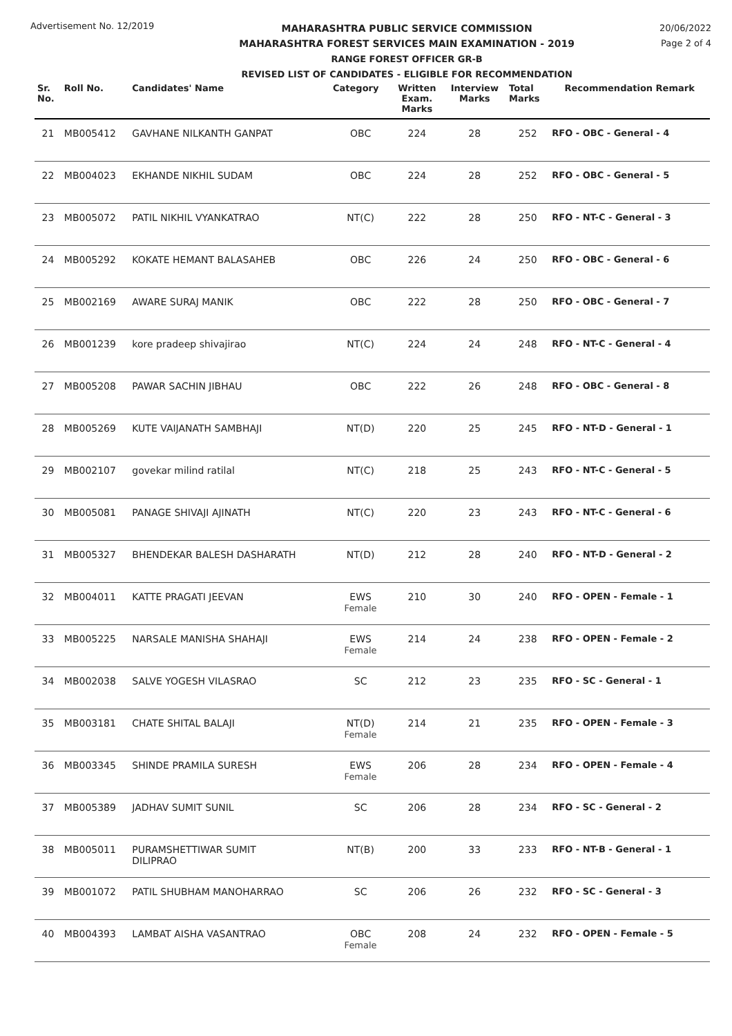Advertisement No. 12/2019
MAHARASHTRA PUBLIC SERVICE COMMISSION
MAHARASHTRA FOREST SERVICES MAIN EXAMINATION - 2019
RANGE FOREST OFFICER GR-B
REVISED LIST OF CANDIDATES - ELIGIBLE FOR RECOMMENDATION
20/06/2022
Page 2 of 4
| Sr. No. | Roll No. | Candidates' Name | Category | Written Exam. Marks | Interview Marks | Total Marks | Recommendation Remark |
| --- | --- | --- | --- | --- | --- | --- | --- |
| 21 | MB005412 | GAVHANE NILKANTH GANPAT | OBC | 224 | 28 | 252 | RFO - OBC - General - 4 |
| 22 | MB004023 | EKHANDE NIKHIL SUDAM | OBC | 224 | 28 | 252 | RFO - OBC - General - 5 |
| 23 | MB005072 | PATIL NIKHIL VYANKATRAO | NT(C) | 222 | 28 | 250 | RFO - NT-C - General - 3 |
| 24 | MB005292 | KOKATE HEMANT BALASAHEB | OBC | 226 | 24 | 250 | RFO - OBC - General - 6 |
| 25 | MB002169 | AWARE SURAJ MANIK | OBC | 222 | 28 | 250 | RFO - OBC - General - 7 |
| 26 | MB001239 | kore pradeep shivajirao | NT(C) | 224 | 24 | 248 | RFO - NT-C - General - 4 |
| 27 | MB005208 | PAWAR SACHIN JIBHAU | OBC | 222 | 26 | 248 | RFO - OBC - General - 8 |
| 28 | MB005269 | KUTE VAIJANATH SAMBHAJI | NT(D) | 220 | 25 | 245 | RFO - NT-D - General - 1 |
| 29 | MB002107 | govekar milind ratilal | NT(C) | 218 | 25 | 243 | RFO - NT-C - General - 5 |
| 30 | MB005081 | PANAGE SHIVAJI AJINATH | NT(C) | 220 | 23 | 243 | RFO - NT-C - General - 6 |
| 31 | MB005327 | BHENDEKAR BALESH DASHARATH | NT(D) | 212 | 28 | 240 | RFO - NT-D - General - 2 |
| 32 | MB004011 | KATTE PRAGATI JEEVAN | EWS Female | 210 | 30 | 240 | RFO - OPEN - Female - 1 |
| 33 | MB005225 | NARSALE MANISHA SHAHAJI | EWS Female | 214 | 24 | 238 | RFO - OPEN - Female - 2 |
| 34 | MB002038 | SALVE YOGESH VILASRAO | SC | 212 | 23 | 235 | RFO - SC - General - 1 |
| 35 | MB003181 | CHATE SHITAL BALAJI | NT(D) Female | 214 | 21 | 235 | RFO - OPEN - Female - 3 |
| 36 | MB003345 | SHINDE PRAMILA SURESH | EWS Female | 206 | 28 | 234 | RFO - OPEN - Female - 4 |
| 37 | MB005389 | JADHAV SUMIT SUNIL | SC | 206 | 28 | 234 | RFO - SC - General - 2 |
| 38 | MB005011 | PURAMSHETTIWAR SUMIT DILIPRAO | NT(B) | 200 | 33 | 233 | RFO - NT-B - General - 1 |
| 39 | MB001072 | PATIL SHUBHAM MANOHARRAO | SC | 206 | 26 | 232 | RFO - SC - General - 3 |
| 40 | MB004393 | LAMBAT AISHA VASANTRAO | OBC Female | 208 | 24 | 232 | RFO - OPEN - Female - 5 |